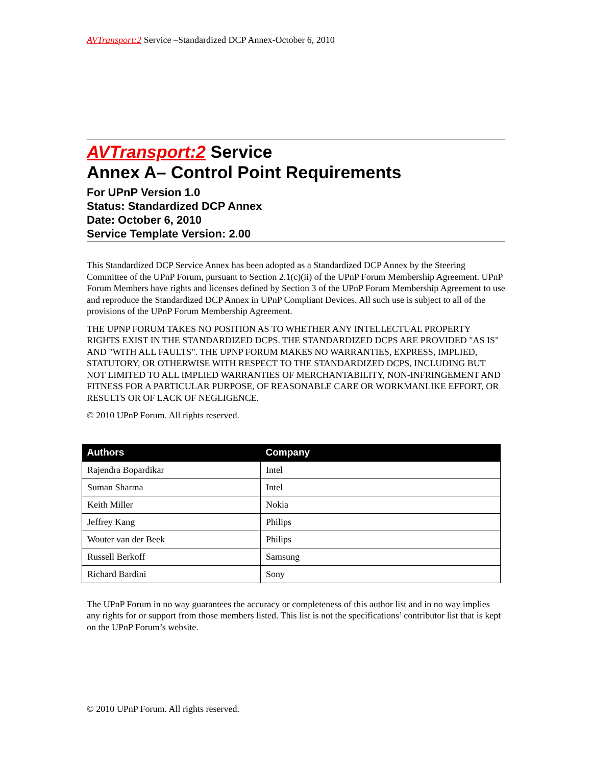AVTransport:2 Service –Standardized DCP Annex-October 6, 2010
AVTransport:2 Service
Annex A– Control Point Requirements
For UPnP Version 1.0
Status: Standardized DCP Annex
Date: October 6, 2010
Service Template Version: 2.00
This Standardized DCP Service Annex has been adopted as a Standardized DCP Annex by the Steering Committee of the UPnP Forum, pursuant to Section 2.1(c)(ii) of the UPnP Forum Membership Agreement. UPnP Forum Members have rights and licenses defined by Section 3 of the UPnP Forum Membership Agreement to use and reproduce the Standardized DCP Annex in UPnP Compliant Devices. All such use is subject to all of the provisions of the UPnP Forum Membership Agreement.
THE UPNP FORUM TAKES NO POSITION AS TO WHETHER ANY INTELLECTUAL PROPERTY RIGHTS EXIST IN THE STANDARDIZED DCPS. THE STANDARDIZED DCPS ARE PROVIDED "AS IS" AND "WITH ALL FAULTS". THE UPNP FORUM MAKES NO WARRANTIES, EXPRESS, IMPLIED, STATUTORY, OR OTHERWISE WITH RESPECT TO THE STANDARDIZED DCPS, INCLUDING BUT NOT LIMITED TO ALL IMPLIED WARRANTIES OF MERCHANTABILITY, NON-INFRINGEMENT AND FITNESS FOR A PARTICULAR PURPOSE, OF REASONABLE CARE OR WORKMANLIKE EFFORT, OR RESULTS OR OF LACK OF NEGLIGENCE.
© 2010 UPnP Forum. All rights reserved.
| Authors | Company |
| --- | --- |
| Rajendra Bopardikar | Intel |
| Suman Sharma | Intel |
| Keith Miller | Nokia |
| Jeffrey Kang | Philips |
| Wouter van der Beek | Philips |
| Russell Berkoff | Samsung |
| Richard Bardini | Sony |
The UPnP Forum in no way guarantees the accuracy or completeness of this author list and in no way implies any rights for or support from those members listed. This list is not the specifications’ contributor list that is kept on the UPnP Forum’s website.
© 2010 UPnP Forum. All rights reserved.